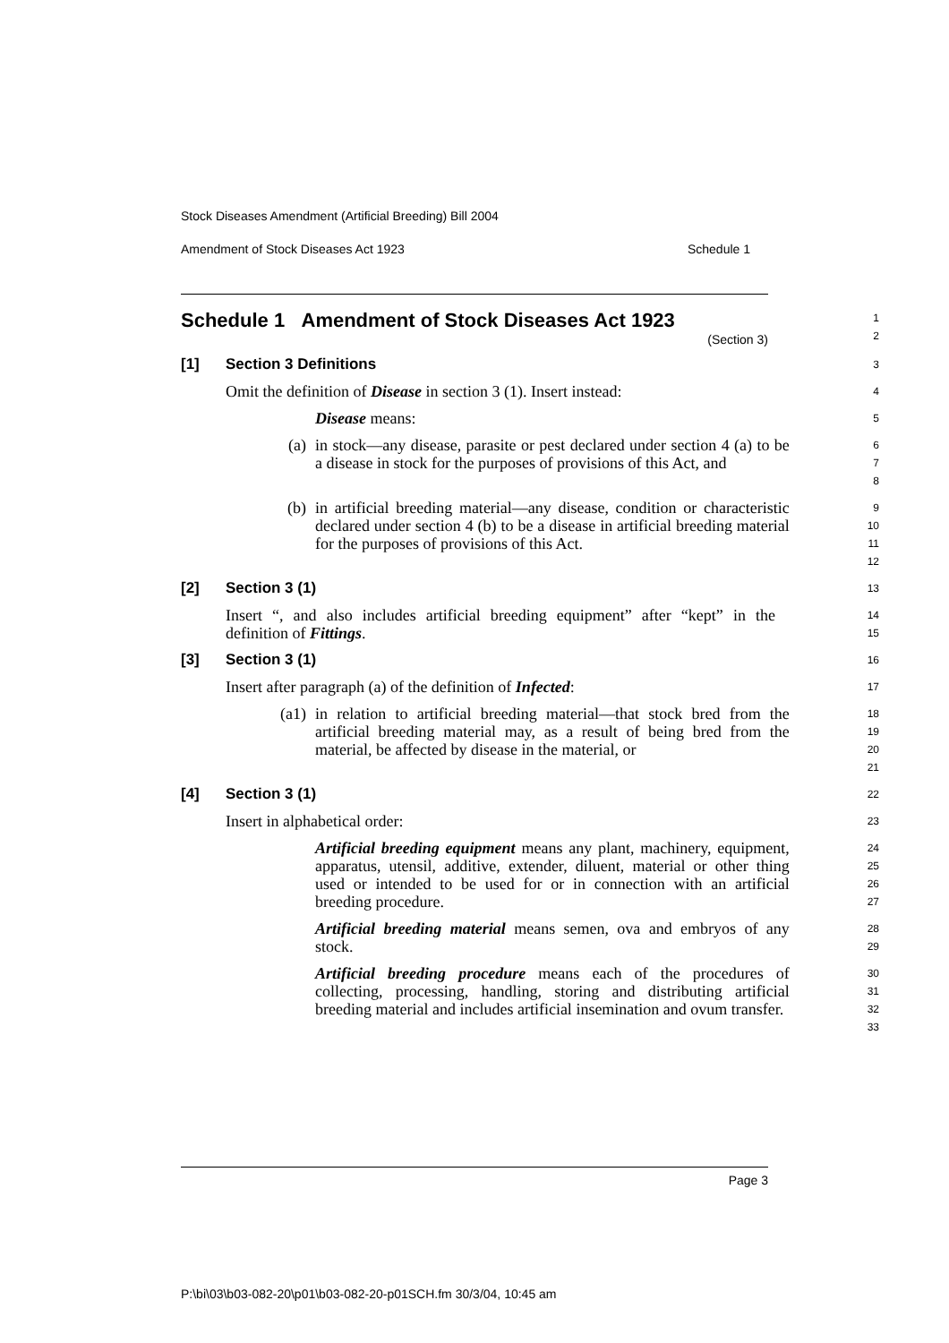Stock Diseases Amendment (Artificial Breeding) Bill 2004
Amendment of Stock Diseases Act 1923 Schedule 1
Schedule 1 Amendment of Stock Diseases Act 1923
(Section 3)
1
2
[1] Section 3 Definitions
3
Omit the definition of Disease in section 3 (1). Insert instead:
4
Disease means:
5
(a)
in stock—any disease, parasite or pest declared under section 4 (a) to be a disease in stock for the purposes of provisions of this Act, and
6
7
8
(b)
in artificial breeding material—any disease, condition or characteristic declared under section 4 (b) to be a disease in artificial breeding material for the purposes of provisions of this Act.
9
10
11
12
[2] Section 3 (1)
13
Insert “, and also includes artificial breeding equipment” after “kept” in the definition of Fittings.
14
15
[3] Section 3 (1)
16
Insert after paragraph (a) of the definition of Infected:
17
(a1)
in relation to artificial breeding material—that stock bred from the artificial breeding material may, as a result of being bred from the material, be affected by disease in the material, or
18
19
20
21
[4] Section 3 (1)
22
Insert in alphabetical order:
23
Artificial breeding equipment means any plant, machinery, equipment, apparatus, utensil, additive, extender, diluent, material or other thing used or intended to be used for or in connection with an artificial breeding procedure.
24
25
26
27
Artificial breeding material means semen, ova and embryos of any stock.
28
29
Artificial breeding procedure means each of the procedures of collecting, processing, handling, storing and distributing artificial breeding material and includes artificial insemination and ovum transfer.
30
31
32
33
Page 3
P:\bi\03\b03-082-20\p01\b03-082-20-p01SCH.fm 30/3/04, 10:45 am